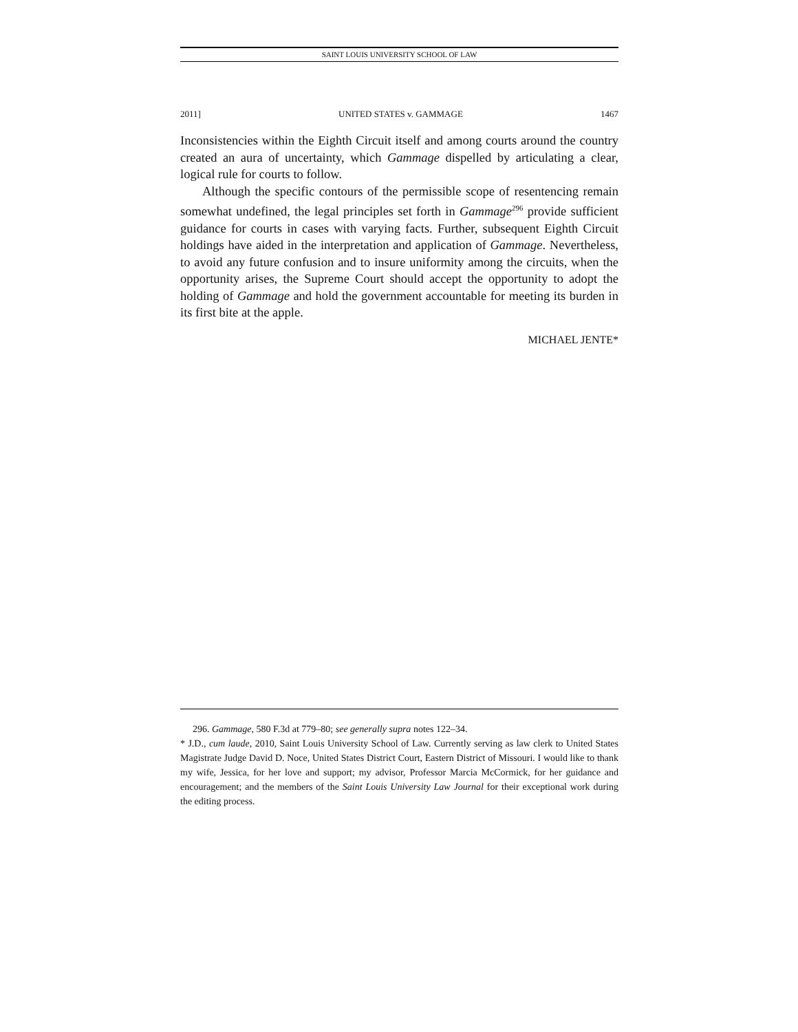SAINT LOUIS UNIVERSITY SCHOOL OF LAW
2011] UNITED STATES v. GAMMAGE 1467
Inconsistencies within the Eighth Circuit itself and among courts around the country created an aura of uncertainty, which Gammage dispelled by articulating a clear, logical rule for courts to follow.
Although the specific contours of the permissible scope of resentencing remain somewhat undefined, the legal principles set forth in Gammage<sup>296</sup> provide sufficient guidance for courts in cases with varying facts. Further, subsequent Eighth Circuit holdings have aided in the interpretation and application of Gammage. Nevertheless, to avoid any future confusion and to insure uniformity among the circuits, when the opportunity arises, the Supreme Court should accept the opportunity to adopt the holding of Gammage and hold the government accountable for meeting its burden in its first bite at the apple.
MICHAEL JENTE*
296. Gammage, 580 F.3d at 779–80; see generally supra notes 122–34.
* J.D., cum laude, 2010, Saint Louis University School of Law. Currently serving as law clerk to United States Magistrate Judge David D. Noce, United States District Court, Eastern District of Missouri. I would like to thank my wife, Jessica, for her love and support; my advisor, Professor Marcia McCormick, for her guidance and encouragement; and the members of the Saint Louis University Law Journal for their exceptional work during the editing process.